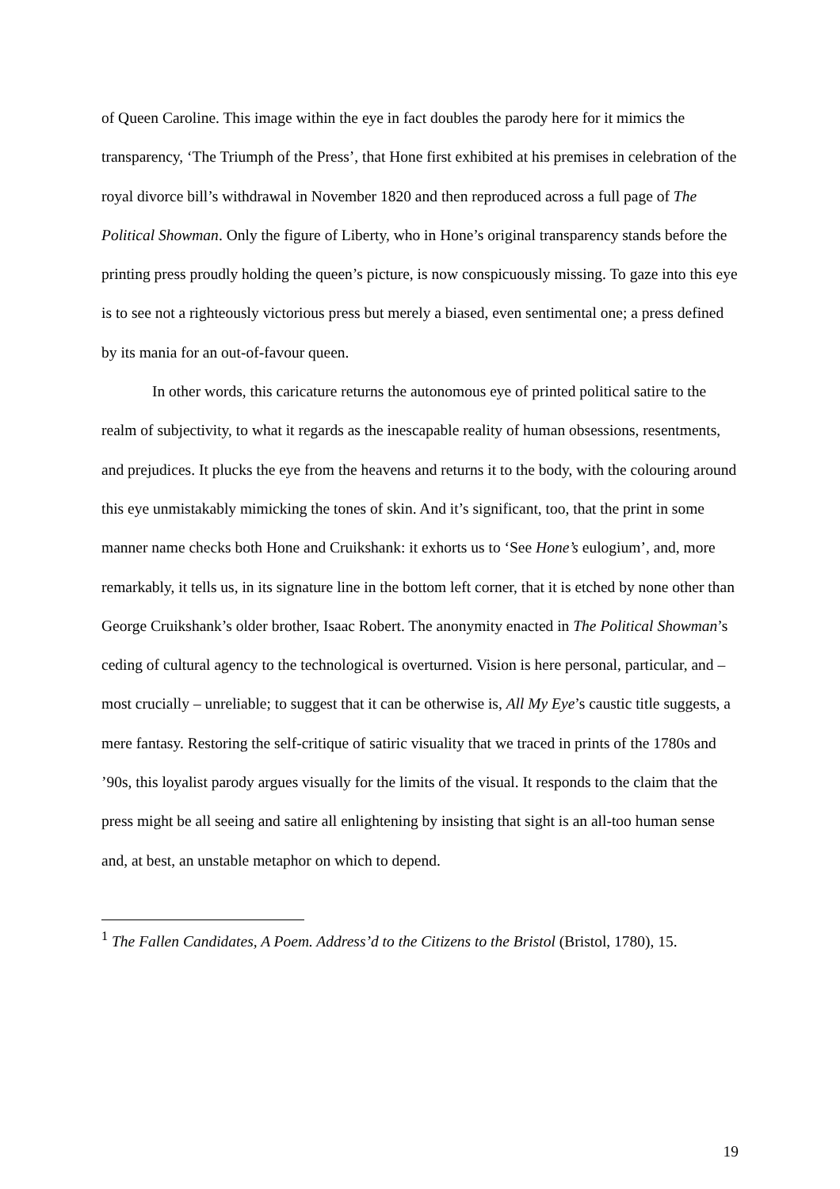of Queen Caroline. This image within the eye in fact doubles the parody here for it mimics the transparency, ‘The Triumph of the Press’, that Hone first exhibited at his premises in celebration of the royal divorce bill’s withdrawal in November 1820 and then reproduced across a full page of The Political Showman. Only the figure of Liberty, who in Hone’s original transparency stands before the printing press proudly holding the queen’s picture, is now conspicuously missing. To gaze into this eye is to see not a righteously victorious press but merely a biased, even sentimental one; a press defined by its mania for an out-of-favour queen.
In other words, this caricature returns the autonomous eye of printed political satire to the realm of subjectivity, to what it regards as the inescapable reality of human obsessions, resentments, and prejudices. It plucks the eye from the heavens and returns it to the body, with the colouring around this eye unmistakably mimicking the tones of skin. And it’s significant, too, that the print in some manner name checks both Hone and Cruikshank: it exhorts us to ‘See Hone’s eulogium’, and, more remarkably, it tells us, in its signature line in the bottom left corner, that it is etched by none other than George Cruikshank’s older brother, Isaac Robert. The anonymity enacted in The Political Showman’s ceding of cultural agency to the technological is overturned. Vision is here personal, particular, and – most crucially – unreliable; to suggest that it can be otherwise is, All My Eye’s caustic title suggests, a mere fantasy. Restoring the self-critique of satiric visuality that we traced in prints of the 1780s and ’90s, this loyalist parody argues visually for the limits of the visual. It responds to the claim that the press might be all seeing and satire all enlightening by insisting that sight is an all-too human sense and, at best, an unstable metaphor on which to depend.
<sup>1</sup> The Fallen Candidates, A Poem. Address’d to the Citizens to the Bristol (Bristol, 1780), 15.
19